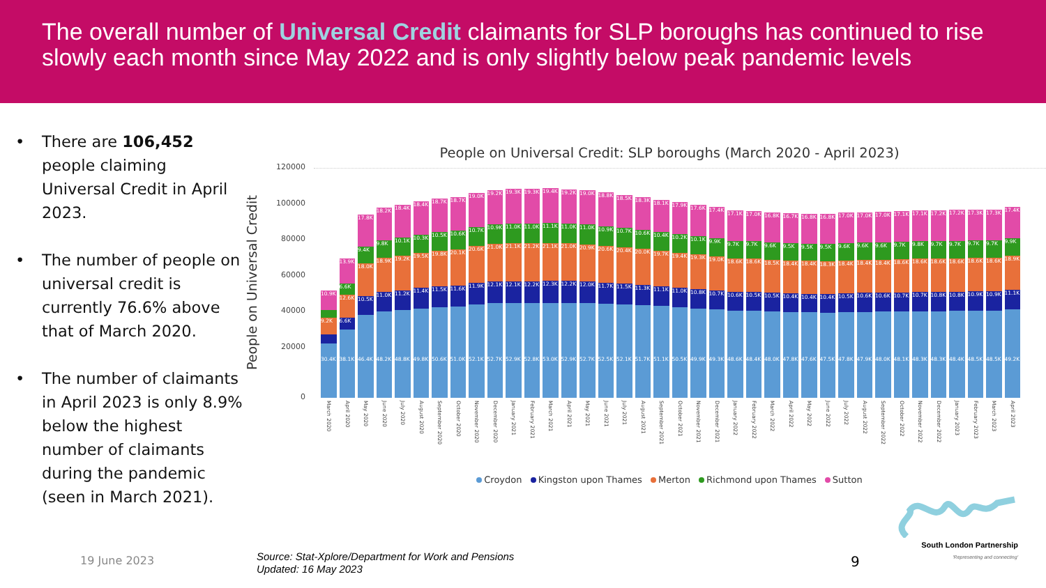The overall number of Universal Credit claimants for SLP boroughs has continued to rise slowly each month since May 2022 and is only slightly below peak pandemic levels
• There are 106,452 people claiming Universal Credit in April 2023.
• The number of people on universal credit is currently 76.6% above that of March 2020.
• The number of claimants in April 2023 is only 8.9% below the highest number of claimants during the pandemic (seen in March 2021).
People on Universal Credit: SLP boroughs (March 2020 - April 2023)
People on Universal Credit
120000
100000
80000
60000
40000
20000
0
30.4K
9.2K
10.9K
March 2020
38.1K
6.6K
12.6K
6.6K
13.9K
April 2020
46.4K
10.5K
18.0K
9.4K
17.8K
May 2020
48.2K
11.0K
18.9K
9.8K
18.2K
June 2020
48.8K
11.2K
19.2K
10.1K
18.4K
July 2020
49.8K
11.4K
19.5K
10.3K
18.4K
August 2020
50.6K
11.5K
19.8K
10.5K
18.7K
September 2020
51.0K
11.6K
20.1K
10.6K
18.7K
October 2020
52.1K
11.9K
20.6K
10.7K
19.0K
November 2020
52.7K
12.1K
21.0K
10.9K
19.2K
December 2020
52.9K
12.1K
21.1K
11.0K
19.3K
January 2021
52.8K
12.2K
21.2K
11.0K
19.3K
February 2021
53.0K
12.3K
21.1K
11.1K
19.4K
March 2021
52.9K
12.2K
21.0K
11.0K
19.2K
April 2021
52.7K
12.0K
20.9K
11.0K
19.0K
May 2021
52.5K
11.7K
20.6K
10.9K
18.8K
June 2021
52.1K
11.5K
20.4K
10.7K
18.5K
July 2021
51.7K
11.3K
20.0K
10.6K
18.3K
August 2021
51.1K
11.1K
19.7K
10.4K
18.1K
September 2021
50.5K
11.0K
19.4K
10.2K
17.9K
October 2021
49.9K
10.8K
19.3K
10.1K
17.6K
November 2021
49.3K
10.7K
19.0K
9.9K
17.4K
December 2021
48.6K
10.6K
18.6K
9.7K
17.1K
January 2022
48.4K
10.5K
18.6K
9.7K
17.0K
February 2022
48.0K
10.5K
18.5K
9.6K
16.8K
March 2022
47.8K
10.4K
18.4K
9.5K
16.7K
April 2022
47.6K
10.4K
18.4K
9.5K
16.8K
May 2022
47.5K
10.4K
18.3K
9.5K
16.8K
June 2022
47.8K
10.5K
18.4K
9.6K
17.0K
July 2022
47.9K
10.6K
18.4K
9.6K
17.0K
August 2022
48.0K
10.6K
18.4K
9.6K
17.0K
September 2022
48.1K
10.7K
18.6K
9.7K
17.1K
October 2022
48.3K
10.7K
18.6K
9.8K
17.1K
November 2022
48.3K
10.8K
18.6K
9.7K
17.2K
December 2022
48.4K
10.8K
18.6K
9.7K
17.2K
January 2023
48.5K
10.9K
18.6K
9.7K
17.3K
February 2023
48.5K
10.9K
18.6K
9.7K
17.3K
March 2023
49.2K
11.1K
18.9K
9.9K
17.4K
April 2023
Croydon Kingston upon Thames Merton Richmond upon Thames Sutton
South London Partnership
'Representing and connecting'
19 June 2023
Source: Stat-Xplore/Department for Work and Pensions
Updated: 16 May 2023
9